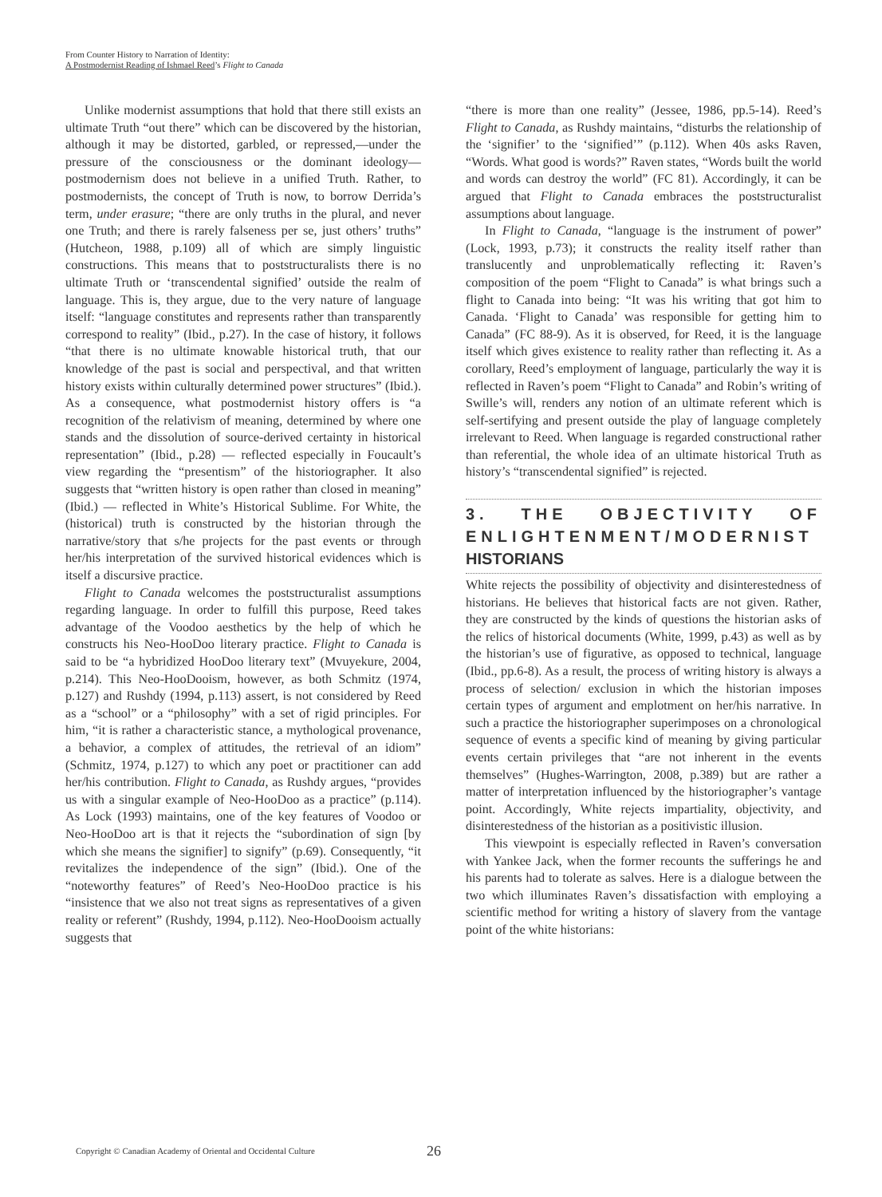From Counter History to Narration of Identity:
A Postmodernist Reading of Ishmael Reed’s Flight to Canada
Unlike modernist assumptions that hold that there still exists an ultimate Truth “out there” which can be discovered by the historian, although it may be distorted, garbled, or repressed,—under the pressure of the consciousness or the dominant ideology—postmodernism does not believe in a unified Truth. Rather, to postmodernists, the concept of Truth is now, to borrow Derrida’s term, under erasure; “there are only truths in the plural, and never one Truth; and there is rarely falseness per se, just others’ truths” (Hutcheon, 1988, p.109) all of which are simply linguistic constructions. This means that to poststructuralists there is no ultimate Truth or ‘transcendental signified’ outside the realm of language. This is, they argue, due to the very nature of language itself: “language constitutes and represents rather than transparently correspond to reality” (Ibid., p.27). In the case of history, it follows “that there is no ultimate knowable historical truth, that our knowledge of the past is social and perspectival, and that written history exists within culturally determined power structures” (Ibid.). As a consequence, what postmodernist history offers is “a recognition of the relativism of meaning, determined by where one stands and the dissolution of source-derived certainty in historical representation” (Ibid., p.28) — reflected especially in Foucault’s view regarding the “presentism” of the historiographer. It also suggests that “written history is open rather than closed in meaning” (Ibid.) — reflected in White’s Historical Sublime. For White, the (historical) truth is constructed by the historian through the narrative/story that s/he projects for the past events or through her/his interpretation of the survived historical evidences which is itself a discursive practice.
Flight to Canada welcomes the poststructuralist assumptions regarding language. In order to fulfill this purpose, Reed takes advantage of the Voodoo aesthetics by the help of which he constructs his Neo-HooDoo literary practice. Flight to Canada is said to be “a hybridized HooDoo literary text” (Mvuyekure, 2004, p.214). This Neo-HooDooism, however, as both Schmitz (1974, p.127) and Rushdy (1994, p.113) assert, is not considered by Reed as a “school” or a “philosophy” with a set of rigid principles. For him, “it is rather a characteristic stance, a mythological provenance, a behavior, a complex of attitudes, the retrieval of an idiom” (Schmitz, 1974, p.127) to which any poet or practitioner can add her/his contribution. Flight to Canada, as Rushdy argues, “provides us with a singular example of Neo-HooDoo as a practice” (p.114). As Lock (1993) maintains, one of the key features of Voodoo or Neo-HooDoo art is that it rejects the “subordination of sign [by which she means the signifier] to signify” (p.69). Consequently, “it revitalizes the independence of the sign” (Ibid.). One of the “noteworthy features” of Reed’s Neo-HooDoo practice is his “insistence that we also not treat signs as representatives of a given reality or referent” (Rushdy, 1994, p.112). Neo-HooDooism actually suggests that
“there is more than one reality” (Jessee, 1986, pp.5-14). Reed’s Flight to Canada, as Rushdy maintains, “disturbs the relationship of the ‘signifier’ to the ‘signified’” (p.112). When 40s asks Raven, “Words. What good is words?” Raven states, “Words built the world and words can destroy the world” (FC 81). Accordingly, it can be argued that Flight to Canada embraces the poststructuralist assumptions about language.
In Flight to Canada, “language is the instrument of power” (Lock, 1993, p.73); it constructs the reality itself rather than translucently and unproblematically reflecting it: Raven’s composition of the poem “Flight to Canada” is what brings such a flight to Canada into being: “It was his writing that got him to Canada. ‘Flight to Canada’ was responsible for getting him to Canada” (FC 88-9). As it is observed, for Reed, it is the language itself which gives existence to reality rather than reflecting it. As a corollary, Reed’s employment of language, particularly the way it is reflected in Raven’s poem “Flight to Canada” and Robin’s writing of Swille’s will, renders any notion of an ultimate referent which is self-sertifying and present outside the play of language completely irrelevant to Reed. When language is regarded constructional rather than referential, the whole idea of an ultimate historical Truth as history’s “transcendental signified” is rejected.
3. THE OBJECTIVITY OF ENLIGHTENMENT/MODERNIST HISTORIANS
White rejects the possibility of objectivity and disinterestedness of historians. He believes that historical facts are not given. Rather, they are constructed by the kinds of questions the historian asks of the relics of historical documents (White, 1999, p.43) as well as by the historian’s use of figurative, as opposed to technical, language (Ibid., pp.6-8). As a result, the process of writing history is always a process of selection/ exclusion in which the historian imposes certain types of argument and emplotment on her/his narrative. In such a practice the historiographer superimposes on a chronological sequence of events a specific kind of meaning by giving particular events certain privileges that “are not inherent in the events themselves” (Hughes-Warrington, 2008, p.389) but are rather a matter of interpretation influenced by the historiographer’s vantage point. Accordingly, White rejects impartiality, objectivity, and disinterestedness of the historian as a positivistic illusion.
This viewpoint is especially reflected in Raven’s conversation with Yankee Jack, when the former recounts the sufferings he and his parents had to tolerate as salves. Here is a dialogue between the two which illuminates Raven’s dissatisfaction with employing a scientific method for writing a history of slavery from the vantage point of the white historians:
Copyright © Canadian Academy of Oriental and Occidental Culture 26